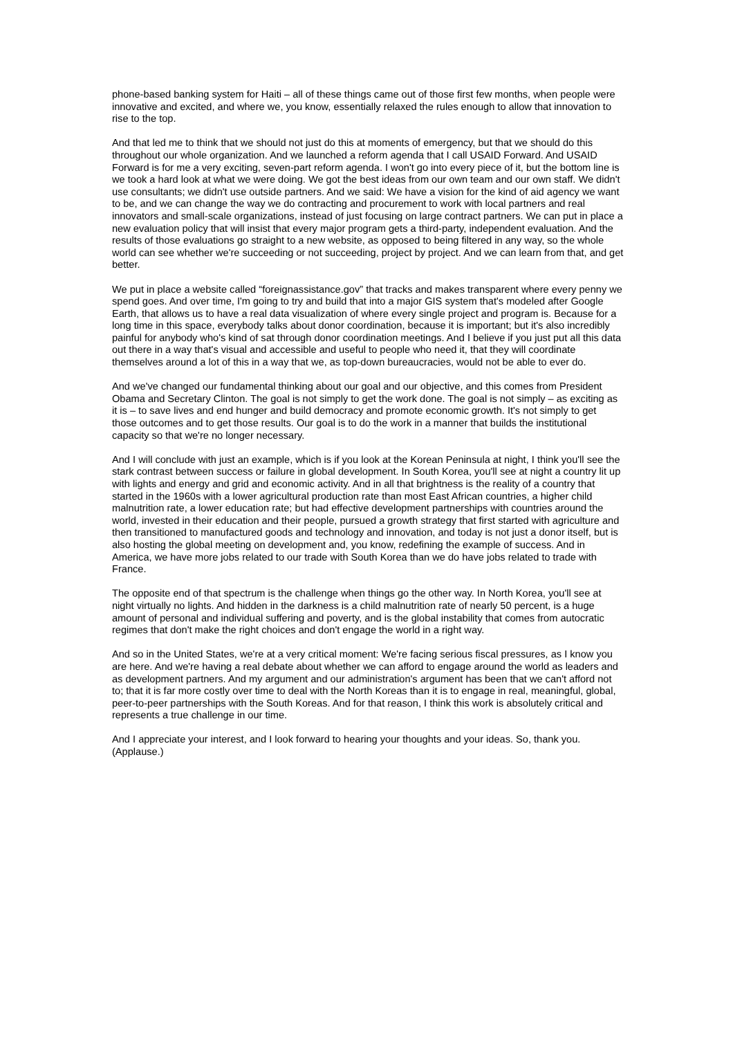phone-based banking system for Haiti – all of these things came out of those first few months, when people were innovative and excited, and where we, you know, essentially relaxed the rules enough to allow that innovation to rise to the top.
And that led me to think that we should not just do this at moments of emergency, but that we should do this throughout our whole organization. And we launched a reform agenda that I call USAID Forward. And USAID Forward is for me a very exciting, seven-part reform agenda. I won't go into every piece of it, but the bottom line is we took a hard look at what we were doing. We got the best ideas from our own team and our own staff. We didn't use consultants; we didn't use outside partners. And we said: We have a vision for the kind of aid agency we want to be, and we can change the way we do contracting and procurement to work with local partners and real innovators and small-scale organizations, instead of just focusing on large contract partners. We can put in place a new evaluation policy that will insist that every major program gets a third-party, independent evaluation. And the results of those evaluations go straight to a new website, as opposed to being filtered in any way, so the whole world can see whether we're succeeding or not succeeding, project by project. And we can learn from that, and get better.
We put in place a website called “foreignassistance.gov” that tracks and makes transparent where every penny we spend goes. And over time, I'm going to try and build that into a major GIS system that's modeled after Google Earth, that allows us to have a real data visualization of where every single project and program is. Because for a long time in this space, everybody talks about donor coordination, because it is important; but it's also incredibly painful for anybody who's kind of sat through donor coordination meetings. And I believe if you just put all this data out there in a way that's visual and accessible and useful to people who need it, that they will coordinate themselves around a lot of this in a way that we, as top-down bureaucracies, would not be able to ever do.
And we've changed our fundamental thinking about our goal and our objective, and this comes from President Obama and Secretary Clinton. The goal is not simply to get the work done. The goal is not simply – as exciting as it is – to save lives and end hunger and build democracy and promote economic growth. It's not simply to get those outcomes and to get those results. Our goal is to do the work in a manner that builds the institutional capacity so that we're no longer necessary.
And I will conclude with just an example, which is if you look at the Korean Peninsula at night, I think you'll see the stark contrast between success or failure in global development. In South Korea, you'll see at night a country lit up with lights and energy and grid and economic activity. And in all that brightness is the reality of a country that started in the 1960s with a lower agricultural production rate than most East African countries, a higher child malnutrition rate, a lower education rate; but had effective development partnerships with countries around the world, invested in their education and their people, pursued a growth strategy that first started with agriculture and then transitioned to manufactured goods and technology and innovation, and today is not just a donor itself, but is also hosting the global meeting on development and, you know, redefining the example of success. And in America, we have more jobs related to our trade with South Korea than we do have jobs related to trade with France.
The opposite end of that spectrum is the challenge when things go the other way. In North Korea, you'll see at night virtually no lights. And hidden in the darkness is a child malnutrition rate of nearly 50 percent, is a huge amount of personal and individual suffering and poverty, and is the global instability that comes from autocratic regimes that don't make the right choices and don't engage the world in a right way.
And so in the United States, we're at a very critical moment: We're facing serious fiscal pressures, as I know you are here. And we're having a real debate about whether we can afford to engage around the world as leaders and as development partners. And my argument and our administration's argument has been that we can't afford not to; that it is far more costly over time to deal with the North Koreas than it is to engage in real, meaningful, global, peer-to-peer partnerships with the South Koreas. And for that reason, I think this work is absolutely critical and represents a true challenge in our time.
And I appreciate your interest, and I look forward to hearing your thoughts and your ideas. So, thank you. (Applause.)